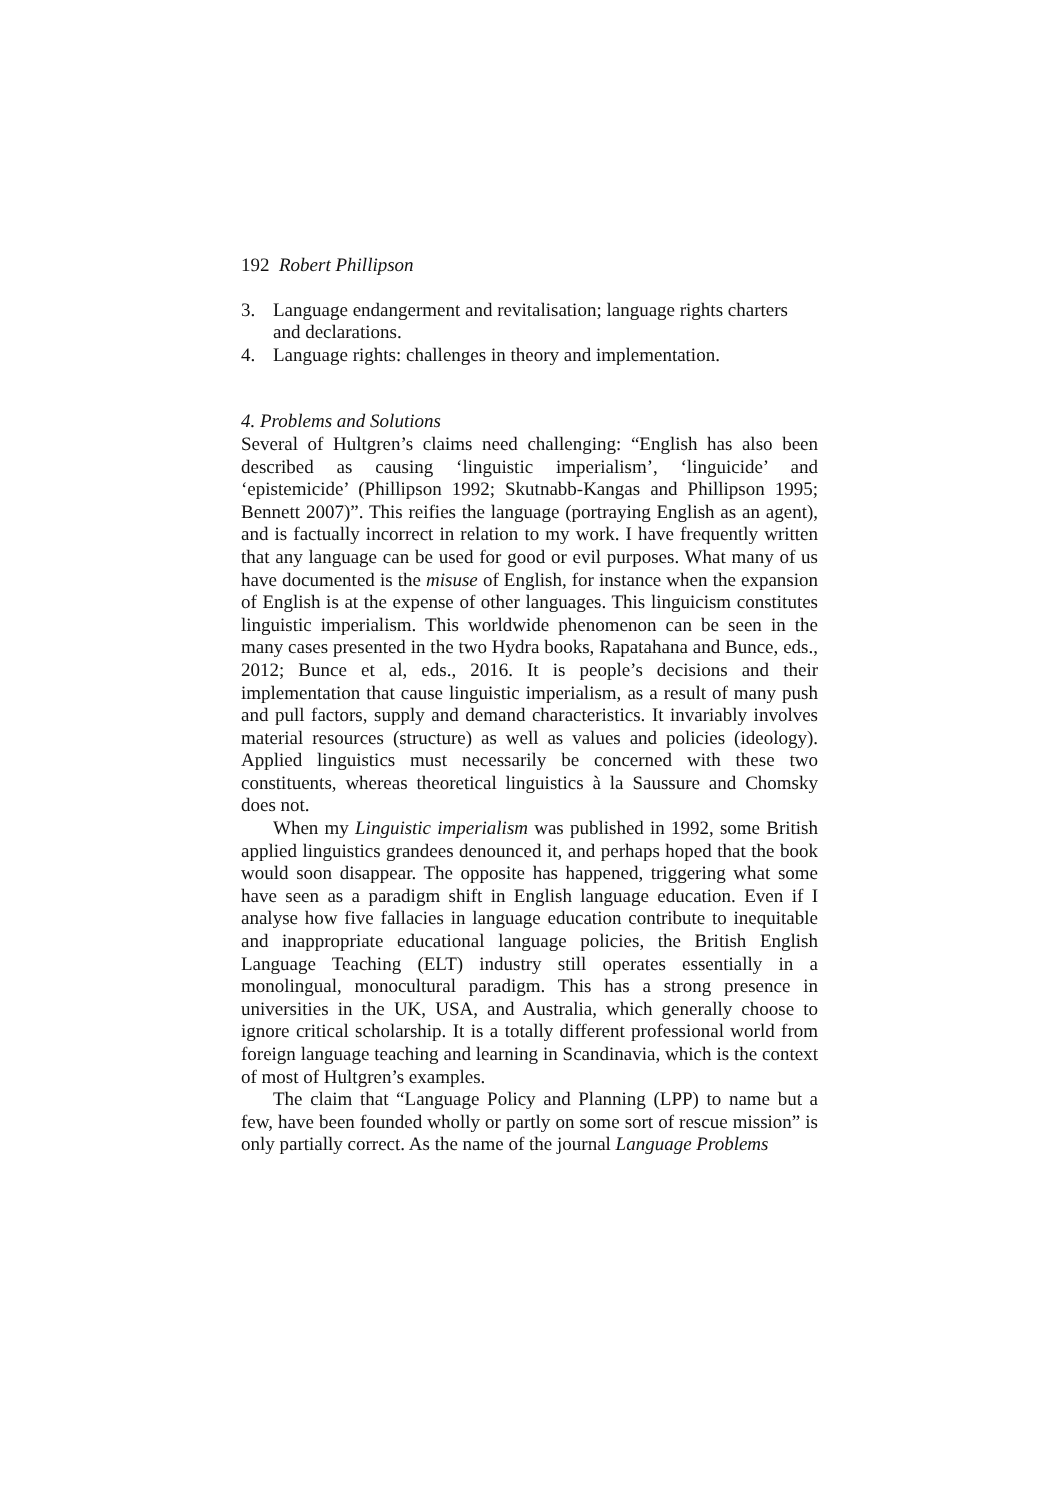192 Robert Phillipson
3. Language endangerment and revitalisation; language rights charters and declarations.
4. Language rights: challenges in theory and implementation.
4. Problems and Solutions
Several of Hultgren’s claims need challenging: “English has also been described as causing ‘linguistic imperialism’, ‘linguicide’ and ‘epistemicide’ (Phillipson 1992; Skutnabb-Kangas and Phillipson 1995; Bennett 2007)”. This reifies the language (portraying English as an agent), and is factually incorrect in relation to my work. I have frequently written that any language can be used for good or evil purposes. What many of us have documented is the misuse of English, for instance when the expansion of English is at the expense of other languages. This linguicism constitutes linguistic imperialism. This worldwide phenomenon can be seen in the many cases presented in the two Hydra books, Rapatahana and Bunce, eds., 2012; Bunce et al, eds., 2016. It is people’s decisions and their implementation that cause linguistic imperialism, as a result of many push and pull factors, supply and demand characteristics. It invariably involves material resources (structure) as well as values and policies (ideology). Applied linguistics must necessarily be concerned with these two constituents, whereas theoretical linguistics à la Saussure and Chomsky does not.
When my Linguistic imperialism was published in 1992, some British applied linguistics grandees denounced it, and perhaps hoped that the book would soon disappear. The opposite has happened, triggering what some have seen as a paradigm shift in English language education. Even if I analyse how five fallacies in language education contribute to inequitable and inappropriate educational language policies, the British English Language Teaching (ELT) industry still operates essentially in a monolingual, monocultural paradigm. This has a strong presence in universities in the UK, USA, and Australia, which generally choose to ignore critical scholarship. It is a totally different professional world from foreign language teaching and learning in Scandinavia, which is the context of most of Hultgren’s examples.
The claim that “Language Policy and Planning (LPP) to name but a few, have been founded wholly or partly on some sort of rescue mission” is only partially correct. As the name of the journal Language Problems